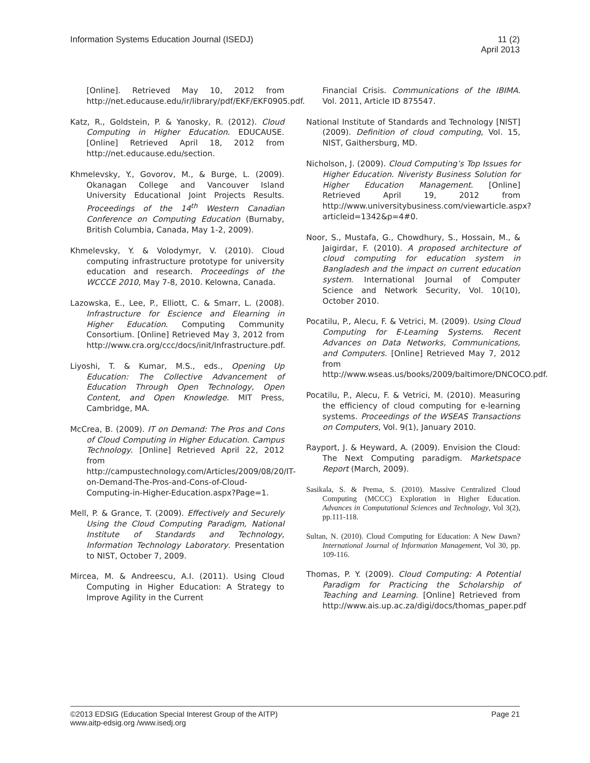Information Systems Education Journal (ISEDJ)
11 (2)
April 2013
[Online]. Retrieved May 10, 2012 from http://net.educause.edu/ir/library/pdf/EKF/EKF0905.pdf.
Katz, R., Goldstein, P. & Yanosky, R. (2012). Cloud Computing in Higher Education. EDUCAUSE. [Online] Retrieved April 18, 2012 from http://net.educause.edu/section.
Khmelevsky, Y., Govorov, M., & Burge, L. (2009). Okanagan College and Vancouver Island University Educational Joint Projects Results. Proceedings of the 14<sup>th</sup> Western Canadian Conference on Computing Education (Burnaby, British Columbia, Canada, May 1-2, 2009).
Khmelevsky, Y. & Volodymyr, V. (2010). Cloud computing infrastructure prototype for university education and research. Proceedings of the WCCCE 2010, May 7-8, 2010. Kelowna, Canada.
Lazowska, E., Lee, P., Elliott, C. & Smarr, L. (2008). Infrastructure for Escience and Elearning in Higher Education. Computing Community Consortium. [Online] Retrieved May 3, 2012 from http://www.cra.org/ccc/docs/init/Infrastructure.pdf.
Liyoshi, T. & Kumar, M.S., eds., Opening Up Education: The Collective Advancement of Education Through Open Technology, Open Content, and Open Knowledge. MIT Press, Cambridge, MA.
McCrea, B. (2009). IT on Demand: The Pros and Cons of Cloud Computing in Higher Education. Campus Technology. [Online] Retrieved April 22, 2012 from http://campustechnology.com/Articles/2009/08/20/IT-on-Demand-The-Pros-and-Cons-of-Cloud-Computing-in-Higher-Education.aspx?Page=1.
Mell, P. & Grance, T. (2009). Effectively and Securely Using the Cloud Computing Paradigm, National Institute of Standards and Technology, Information Technology Laboratory. Presentation to NIST, October 7, 2009.
Mircea, M. & Andreescu, A.I. (2011). Using Cloud Computing in Higher Education: A Strategy to Improve Agility in the Current
Financial Crisis. Communications of the IBIMA. Vol. 2011, Article ID 875547.
National Institute of Standards and Technology [NIST] (2009). Definition of cloud computing, Vol. 15, NIST, Gaithersburg, MD.
Nicholson, J. (2009). Cloud Computing’s Top Issues for Higher Education. Niveristy Business Solution for Higher Education Management. [Online] Retrieved April 19, 2012 from http://www.universitybusiness.com/viewarticle.aspx?articleid=1342&p=4#0.
Noor, S., Mustafa, G., Chowdhury, S., Hossain, M., & Jaigirdar, F. (2010). A proposed architecture of cloud computing for education system in Bangladesh and the impact on current education system. International Journal of Computer Science and Network Security, Vol. 10(10), October 2010.
Pocatilu, P., Alecu, F. & Vetrici, M. (2009). Using Cloud Computing for E-Learning Systems. Recent Advances on Data Networks, Communications, and Computers. [Online] Retrieved May 7, 2012 from http://www.wseas.us/books/2009/baltimore/DNCOCO.pdf.
Pocatilu, P., Alecu, F. & Vetrici, M. (2010). Measuring the efficiency of cloud computing for e-learning systems. Proceedings of the WSEAS Transactions on Computers, Vol. 9(1), January 2010.
Rayport, J. & Heyward, A. (2009). Envision the Cloud: The Next Computing paradigm. Marketspace Report (March, 2009).
Sasikala, S. & Prema, S. (2010). Massive Centralized Cloud Computing (MCCC) Exploration in Higher Education. Advances in Computational Sciences and Technology, Vol 3(2), pp.111-118.
Sultan, N. (2010). Cloud Computing for Education: A New Dawn? International Journal of Information Management, Vol 30, pp. 109-116.
Thomas, P. Y. (2009). Cloud Computing: A Potential Paradigm for Practicing the Scholarship of Teaching and Learning. [Online] Retrieved from http://www.ais.up.ac.za/digi/docs/thomas_paper.pdf
©2013 EDSIG (Education Special Interest Group of the AITP)
www.aitp-edsig.org /www.isedj.org
Page 21